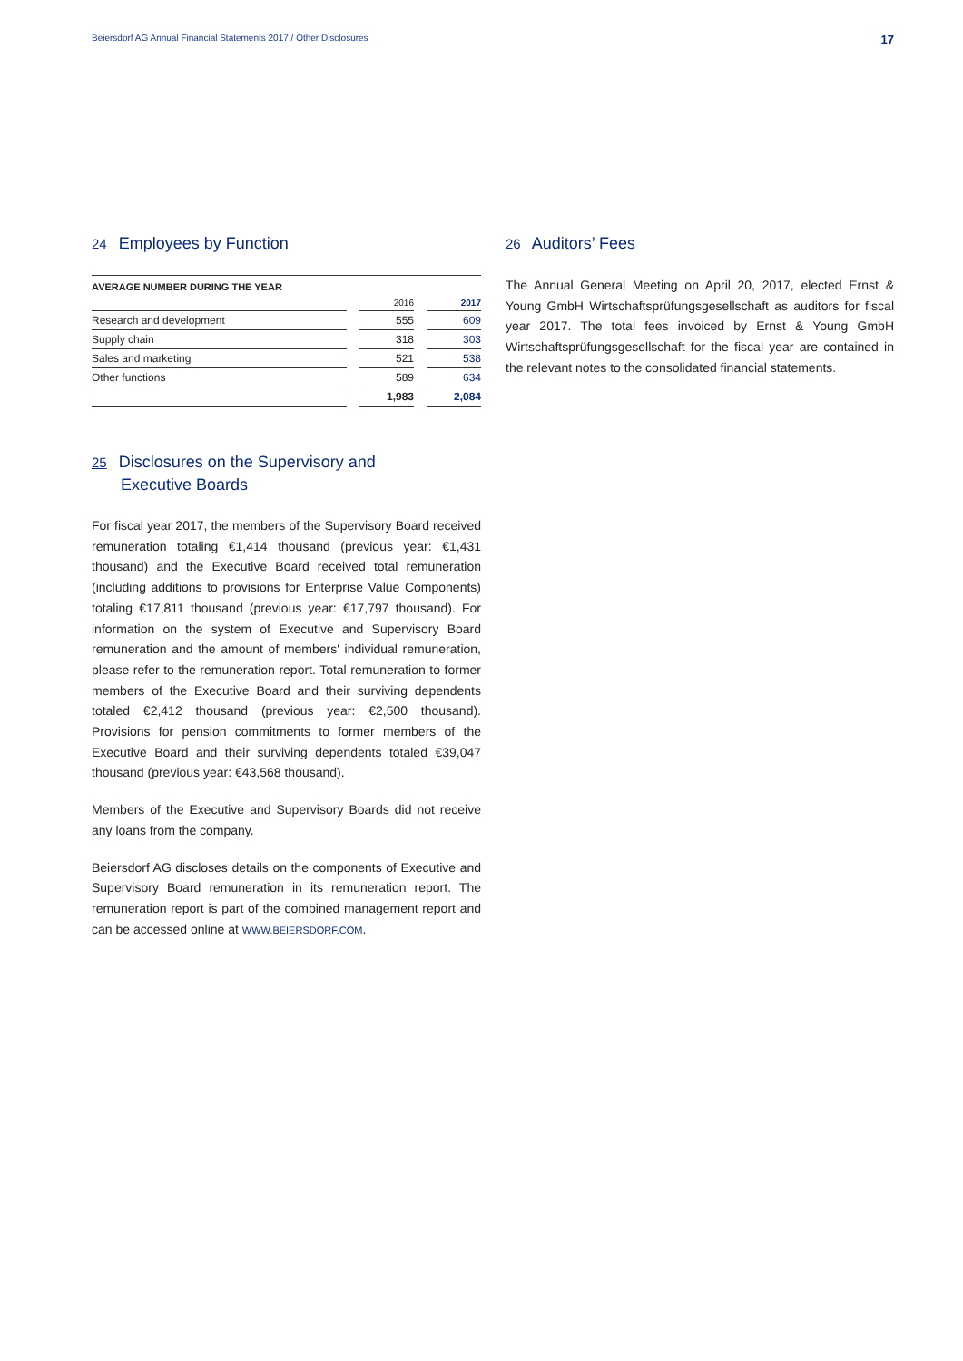Beiersdorf AG Annual Financial Statements 2017 / Other Disclosures 17
24 Employees by Function
| AVERAGE NUMBER DURING THE YEAR | | | | |
| --- | --- | --- | --- | --- |
| | | 2016 | | 2017 |
| Research and development | | 555 | | 609 |
| Supply chain | | 318 | | 303 |
| Sales and marketing | | 521 | | 538 |
| Other functions | | 589 | | 634 |
| | | 1,983 | | 2,084 |
25 Disclosures on the Supervisory and
Executive Boards
For fiscal year 2017, the members of the Supervisory Board received remuneration totaling €1,414 thousand (previous year: €1,431 thousand) and the Executive Board received total remuneration (including additions to provisions for Enterprise Value Components) totaling €17,811 thousand (previous year: €17,797 thousand). For information on the system of Executive and Supervisory Board remuneration and the amount of members' individual remuneration, please refer to the remuneration report. Total remuneration to former members of the Executive Board and their surviving dependents totaled €2,412 thousand (previous year: €2,500 thousand). Provisions for pension commitments to former members of the Executive Board and their surviving dependents totaled €39,047 thousand (previous year: €43,568 thousand).
Members of the Executive and Supervisory Boards did not receive any loans from the company.
Beiersdorf AG discloses details on the components of Executive and Supervisory Board remuneration in its remuneration report. The remuneration report is part of the combined management report and can be accessed online at WWW.BEIERSDORF.COM.
26 Auditors’ Fees
The Annual General Meeting on April 20, 2017, elected Ernst & Young GmbH Wirtschaftsprüfungsgesellschaft as auditors for fiscal year 2017. The total fees invoiced by Ernst & Young GmbH Wirtschaftsprüfungsgesellschaft for the fiscal year are contained in the relevant notes to the consolidated financial statements.